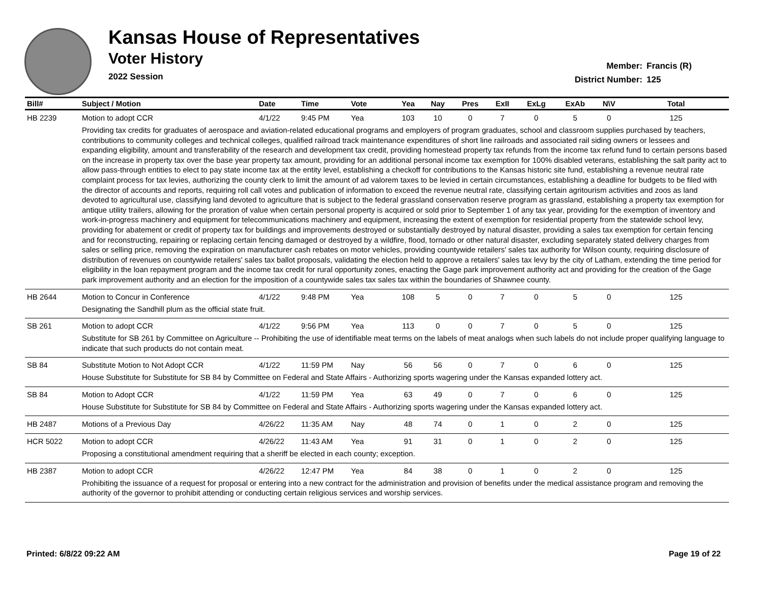Kansas House of Representatives
Voter History
2022 Session
Member: Francis (R)
District Number: 125
| Bill# | Subject / Motion | Date | Time | Vote | Yea | Nay | Pres | ExII | ExLg | ExAb | N\V | Total |
| --- | --- | --- | --- | --- | --- | --- | --- | --- | --- | --- | --- | --- |
| HB 2239 | Motion to adopt CCR | 4/1/22 | 9:45 PM | Yea | 103 | 10 | 0 | 7 | 0 | 5 | 0 | 125 |
| | Providing tax credits for graduates of aerospace and aviation-related educational programs and employers of program graduates, school and classroom supplies purchased by teachers, contributions to community colleges and technical colleges, qualified railroad track maintenance expenditures of short line railroads and associated rail siding owners or lessees and expanding eligibility, amount and transferability of the research and development tax credit, providing homestead property tax refunds from the income tax refund fund to certain persons based on the increase in property tax over the base year property tax amount, providing for an additional personal income tax exemption for 100% disabled veterans, establishing the salt parity act to allow pass-through entities to elect to pay state income tax at the entity level, establishing a checkoff for contributions to the Kansas historic site fund, establishing a revenue neutral rate complaint process for tax levies, authorizing the county clerk to limit the amount of ad valorem taxes to be levied in certain circumstances, establishing a deadline for budgets to be filed with the director of accounts and reports, requiring roll call votes and publication of information to exceed the revenue neutral rate, classifying certain agritourism activities and zoos as land devoted to agricultural use, classifying land devoted to agriculture that is subject to the federal grassland conservation reserve program as grassland, establishing a property tax exemption for antique utility trailers, allowing for the proration of value when certain personal property is acquired or sold prior to September 1 of any tax year, providing for the exemption of inventory and work-in-progress machinery and equipment for telecommunications machinery and equipment, increasing the extent of exemption for residential property from the statewide school levy, providing for abatement or credit of property tax for buildings and improvements destroyed or substantially destroyed by natural disaster, providing a sales tax exemption for certain fencing and for reconstructing, repairing or replacing certain fencing damaged or destroyed by a wildfire, flood, tornado or other natural disaster, excluding separately stated delivery charges from sales or selling price, removing the expiration on manufacturer cash rebates on motor vehicles, providing countywide retailers' sales tax authority for Wilson county, requiring disclosure of distribution of revenues on countywide retailers' sales tax ballot proposals, validating the election held to approve a retailers' sales tax levy by the city of Latham, extending the time period for eligibility in the loan repayment program and the income tax credit for rural opportunity zones, enacting the Gage park improvement authority act and providing for the creation of the Gage park improvement authority and an election for the imposition of a countywide sales tax sales tax within the boundaries of Shawnee county. | | | | | | | | | | | |
| HB 2644 | Motion to Concur in Conference | 4/1/22 | 9:48 PM | Yea | 108 | 5 | 0 | 7 | 0 | 5 | 0 | 125 |
| | Designating the Sandhill plum as the official state fruit. | | | | | | | | | | | |
| SB 261 | Motion to adopt CCR | 4/1/22 | 9:56 PM | Yea | 113 | 0 | 0 | 7 | 0 | 5 | 0 | 125 |
| | Substitute for SB 261 by Committee on Agriculture -- Prohibiting the use of identifiable meat terms on the labels of meat analogs when such labels do not include proper qualifying language to indicate that such products do not contain meat. | | | | | | | | | | | |
| SB 84 | Substitute Motion to Not Adopt CCR | 4/1/22 | 11:59 PM | Nay | 56 | 56 | 0 | 7 | 0 | 6 | 0 | 125 |
| | House Substitute for Substitute for SB 84 by Committee on Federal and State Affairs - Authorizing sports wagering under the Kansas expanded lottery act. | | | | | | | | | | | |
| SB 84 | Motion to Adopt CCR | 4/1/22 | 11:59 PM | Yea | 63 | 49 | 0 | 7 | 0 | 6 | 0 | 125 |
| | House Substitute for Substitute for SB 84 by Committee on Federal and State Affairs - Authorizing sports wagering under the Kansas expanded lottery act. | | | | | | | | | | | |
| HB 2487 | Motions of a Previous Day | 4/26/22 | 11:35 AM | Nay | 48 | 74 | 0 | 1 | 0 | 2 | 0 | 125 |
| HCR 5022 | Motion to adopt CCR | 4/26/22 | 11:43 AM | Yea | 91 | 31 | 0 | 1 | 0 | 2 | 0 | 125 |
| | Proposing a constitutional amendment requiring that a sheriff be elected in each county; exception. | | | | | | | | | | | |
| HB 2387 | Motion to adopt CCR | 4/26/22 | 12:47 PM | Yea | 84 | 38 | 0 | 1 | 0 | 2 | 0 | 125 |
| | Prohibiting the issuance of a request for proposal or entering into a new contract for the administration and provision of benefits under the medical assistance program and removing the authority of the governor to prohibit attending or conducting certain religious services and worship services. | | | | | | | | | | | |
Printed: 6/8/22 09:22 AM Page 19 of 22